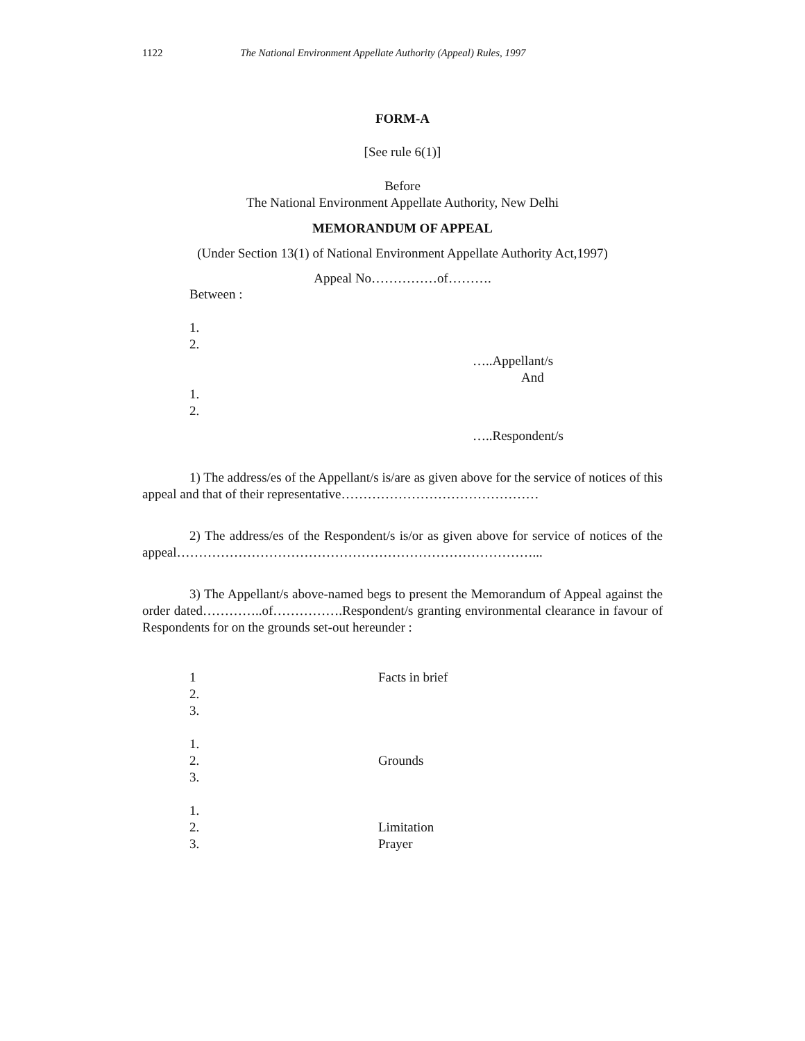1122 The National Environment Appellate Authority (Appeal) Rules, 1997
FORM-A
[See rule 6(1)]
Before
The National Environment Appellate Authority, New Delhi
MEMORANDUM OF APPEAL
(Under Section 13(1) of National Environment Appellate Authority Act,1997)
Appeal No……………of……….
Between :
1.
2.
…..Appellant/s
And
1.
2.
…..Respondent/s
1) The address/es of the Appellant/s is/are as given above for the service of notices of this appeal and that of their representative………………………………………
2) The address/es of the Respondent/s is/or as given above for service of notices of the appeal………………………………………………………………………...
3) The Appellant/s above-named begs to present the Memorandum of Appeal against the order dated…………..of…………….Respondent/s granting environmental clearance in favour of Respondents for on the grounds set-out hereunder :
1 Facts in brief
2.
3.
1.
2. Grounds
3.
1.
2. Limitation
3. Prayer